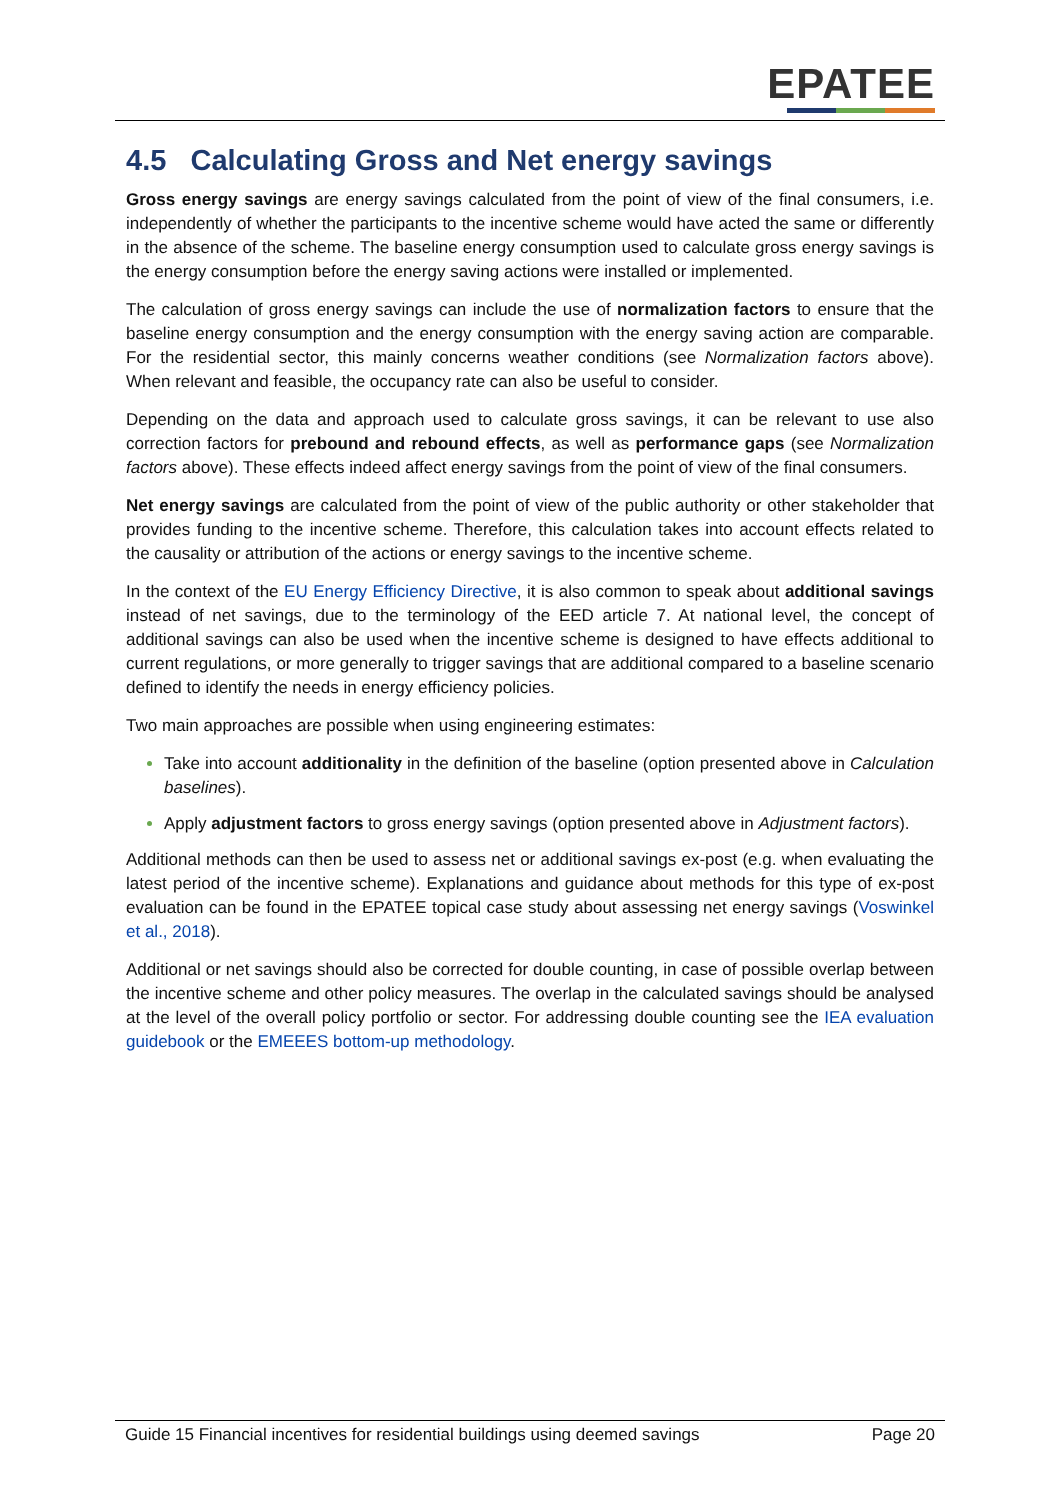EPATEE
4.5 Calculating Gross and Net energy savings
Gross energy savings are energy savings calculated from the point of view of the final consumers, i.e. independently of whether the participants to the incentive scheme would have acted the same or differently in the absence of the scheme. The baseline energy consumption used to calculate gross energy savings is the energy consumption before the energy saving actions were installed or implemented.
The calculation of gross energy savings can include the use of normalization factors to ensure that the baseline energy consumption and the energy consumption with the energy saving action are comparable. For the residential sector, this mainly concerns weather conditions (see Normalization factors above). When relevant and feasible, the occupancy rate can also be useful to consider.
Depending on the data and approach used to calculate gross savings, it can be relevant to use also correction factors for prebound and rebound effects, as well as performance gaps (see Normalization factors above). These effects indeed affect energy savings from the point of view of the final consumers.
Net energy savings are calculated from the point of view of the public authority or other stakeholder that provides funding to the incentive scheme. Therefore, this calculation takes into account effects related to the causality or attribution of the actions or energy savings to the incentive scheme.
In the context of the EU Energy Efficiency Directive, it is also common to speak about additional savings instead of net savings, due to the terminology of the EED article 7. At national level, the concept of additional savings can also be used when the incentive scheme is designed to have effects additional to current regulations, or more generally to trigger savings that are additional compared to a baseline scenario defined to identify the needs in energy efficiency policies.
Two main approaches are possible when using engineering estimates:
Take into account additionality in the definition of the baseline (option presented above in Calculation baselines).
Apply adjustment factors to gross energy savings (option presented above in Adjustment factors).
Additional methods can then be used to assess net or additional savings ex-post (e.g. when evaluating the latest period of the incentive scheme). Explanations and guidance about methods for this type of ex-post evaluation can be found in the EPATEE topical case study about assessing net energy savings (Voswinkel et al., 2018).
Additional or net savings should also be corrected for double counting, in case of possible overlap between the incentive scheme and other policy measures. The overlap in the calculated savings should be analysed at the level of the overall policy portfolio or sector. For addressing double counting see the IEA evaluation guidebook or the EMEEES bottom-up methodology.
Guide 15 Financial incentives for residential buildings using deemed savings Page 20